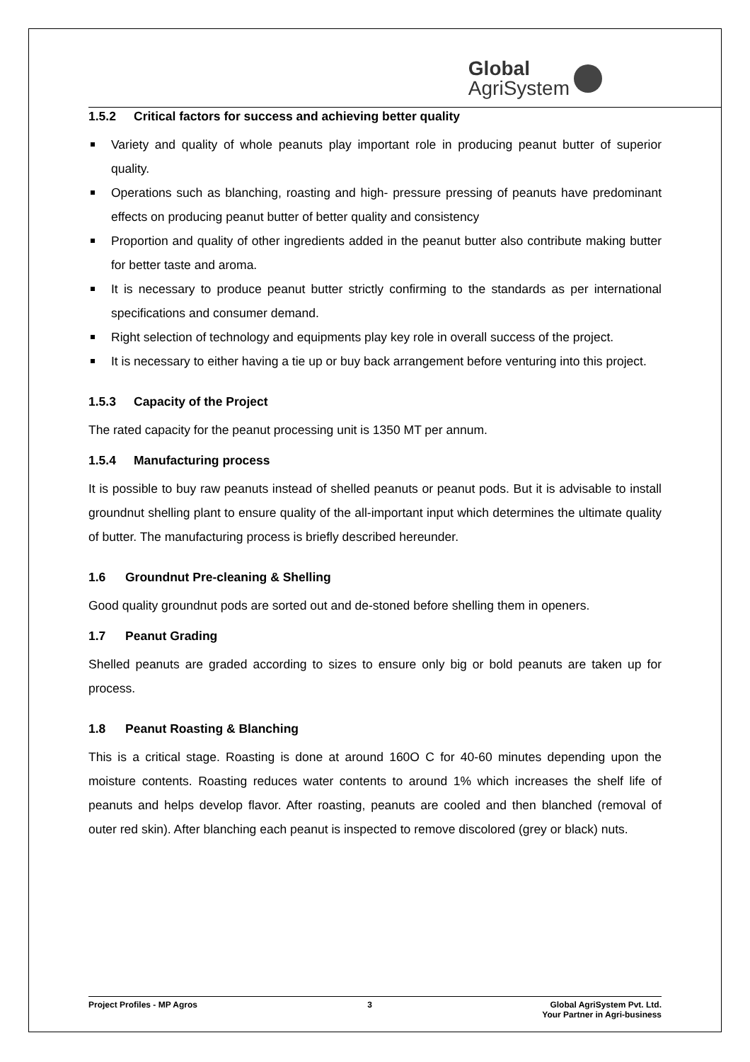Global
AgriSystem
1.5.2 Critical factors for success and achieving better quality
Variety and quality of whole peanuts play important role in producing peanut butter of superior quality.
Operations such as blanching, roasting and high- pressure pressing of peanuts have predominant effects on producing peanut butter of better quality and consistency
Proportion and quality of other ingredients added in the peanut butter also contribute making butter for better taste and aroma.
It is necessary to produce peanut butter strictly confirming to the standards as per international specifications and consumer demand.
Right selection of technology and equipments play key role in overall success of the project.
It is necessary to either having a tie up or buy back arrangement before venturing into this project.
1.5.3 Capacity of the Project
The rated capacity for the peanut processing unit is 1350 MT per annum.
1.5.4 Manufacturing process
It is possible to buy raw peanuts instead of shelled peanuts or peanut pods. But it is advisable to install groundnut shelling plant to ensure quality of the all-important input which determines the ultimate quality of butter. The manufacturing process is briefly described hereunder.
1.6 Groundnut Pre-cleaning & Shelling
Good quality groundnut pods are sorted out and de-stoned before shelling them in openers.
1.7 Peanut Grading
Shelled peanuts are graded according to sizes to ensure only big or bold peanuts are taken up for process.
1.8 Peanut Roasting & Blanching
This is a critical stage. Roasting is done at around 160O C for 40-60 minutes depending upon the moisture contents. Roasting reduces water contents to around 1% which increases the shelf life of peanuts and helps develop flavor. After roasting, peanuts are cooled and then blanched (removal of outer red skin). After blanching each peanut is inspected to remove discolored (grey or black) nuts.
Project Profiles - MP Agros 3 Global AgriSystem Pvt. Ltd.
Your Partner in Agri-business